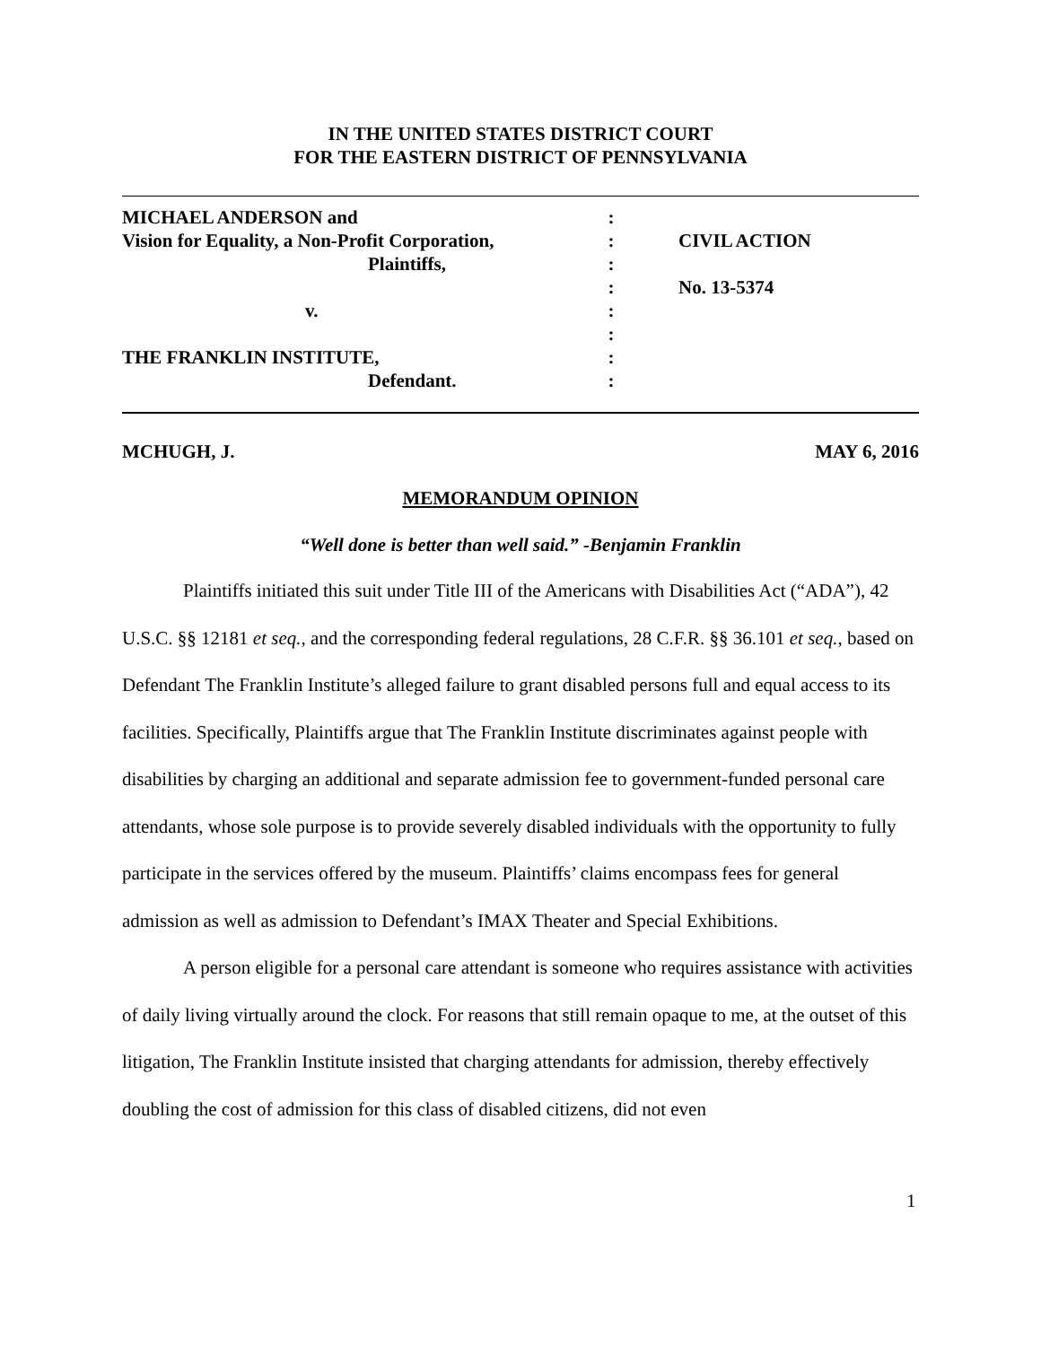IN THE UNITED STATES DISTRICT COURT
FOR THE EASTERN DISTRICT OF PENNSYLVANIA
MICHAEL ANDERSON and
Vision for Equality, a Non-Profit Corporation,
Plaintiffs,
v.
THE FRANKLIN INSTITUTE,
Defendant.
:
:
:
:
:
:
:
:
CIVIL ACTION
No. 13-5374
MCHUGH, J. MAY 6, 2016
MEMORANDUM OPINION
“Well done is better than well said.” -Benjamin Franklin
Plaintiffs initiated this suit under Title III of the Americans with Disabilities Act (“ADA”), 42 U.S.C. §§ 12181 et seq., and the corresponding federal regulations, 28 C.F.R. §§ 36.101 et seq., based on Defendant The Franklin Institute’s alleged failure to grant disabled persons full and equal access to its facilities. Specifically, Plaintiffs argue that The Franklin Institute discriminates against people with disabilities by charging an additional and separate admission fee to government-funded personal care attendants, whose sole purpose is to provide severely disabled individuals with the opportunity to fully participate in the services offered by the museum. Plaintiffs’ claims encompass fees for general admission as well as admission to Defendant’s IMAX Theater and Special Exhibitions.
A person eligible for a personal care attendant is someone who requires assistance with activities of daily living virtually around the clock. For reasons that still remain opaque to me, at the outset of this litigation, The Franklin Institute insisted that charging attendants for admission, thereby effectively doubling the cost of admission for this class of disabled citizens, did not even
1